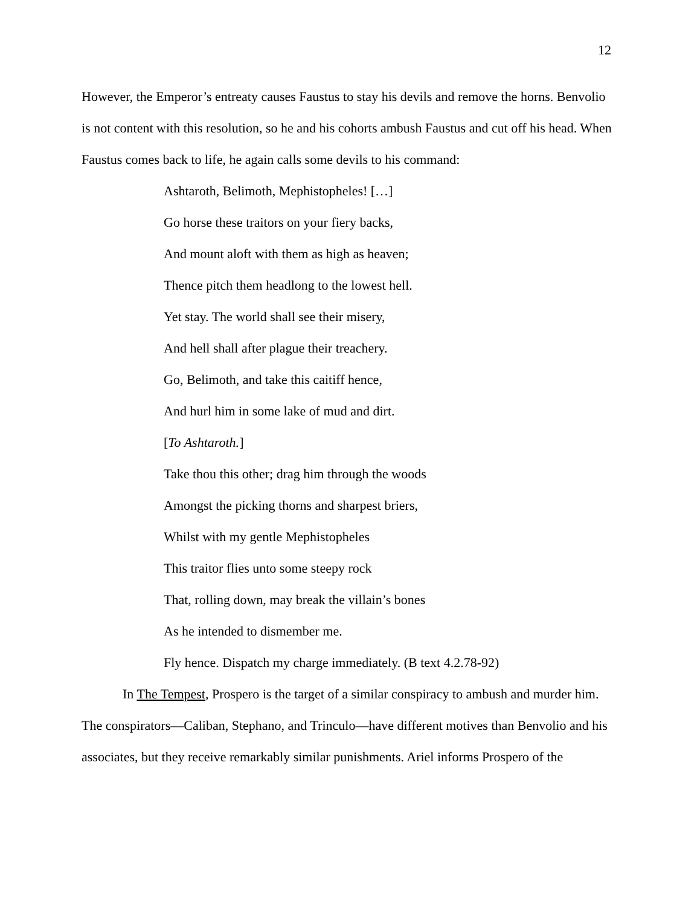12
However, the Emperor’s entreaty causes Faustus to stay his devils and remove the horns. Benvolio is not content with this resolution, so he and his cohorts ambush Faustus and cut off his head. When Faustus comes back to life, he again calls some devils to his command:
Ashtaroth, Belimoth, Mephistopheles! […]
Go horse these traitors on your fiery backs,
And mount aloft with them as high as heaven;
Thence pitch them headlong to the lowest hell.
Yet stay. The world shall see their misery,
And hell shall after plague their treachery.
Go, Belimoth, and take this caitiff hence,
And hurl him in some lake of mud and dirt.
[To Ashtaroth.]
Take thou this other; drag him through the woods
Amongst the picking thorns and sharpest briers,
Whilst with my gentle Mephistopheles
This traitor flies unto some steepy rock
That, rolling down, may break the villain’s bones
As he intended to dismember me.
Fly hence. Dispatch my charge immediately. (B text 4.2.78-92)
In The Tempest, Prospero is the target of a similar conspiracy to ambush and murder him. The conspirators—Caliban, Stephano, and Trinculo—have different motives than Benvolio and his associates, but they receive remarkably similar punishments. Ariel informs Prospero of the